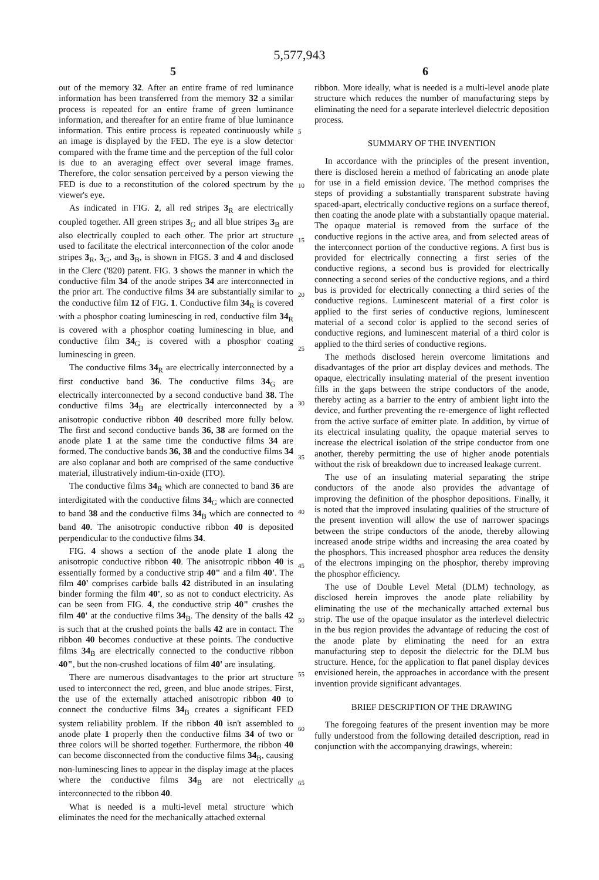5,577,943
5 6
out of the memory 32. After an entire frame of red luminance information has been transferred from the memory 32 a similar process is repeated for an entire frame of green luminance information, and thereafter for an entire frame of blue luminance information. This entire process is repeated continuously while an image is displayed by the FED. The eye is a slow detector compared with the frame time and the perception of the full color is due to an averaging effect over several image frames. Therefore, the color sensation perceived by a person viewing the FED is due to a reconstitution of the colored spectrum by the viewer's eye.
As indicated in FIG. 2, all red stripes 3<sub>R</sub> are electrically coupled together. All green stripes 3<sub>G</sub> and all blue stripes 3<sub>B</sub> are also electrically coupled to each other. The prior art structure used to facilitate the electrical interconnection of the color anode stripes 3<sub>R</sub>, 3<sub>G</sub>, and 3<sub>B</sub>, is shown in FIGS. 3 and 4 and disclosed in the Clerc ('820) patent. FIG. 3 shows the manner in which the conductive film 34 of the anode stripes 34 are interconnected in the prior art. The conductive films 34 are substantially similar to the conductive film 12 of FIG. 1. Conductive film 34<sub>R</sub> is covered with a phosphor coating luminescing in red, conductive film 34<sub>R</sub> is covered with a phosphor coating luminescing in blue, and conductive film 34<sub>G</sub> is covered with a phosphor coating luminescing in green.
The conductive films 34<sub>R</sub> are electrically interconnected by a first conductive band 36. The conductive films 34<sub>G</sub> are electrically interconnected by a second conductive band 38. The conductive films 34<sub>B</sub> are electrically interconnected by a anisotropic conductive ribbon 40 described more fully below. The first and second conductive bands 36, 38 are formed on the anode plate 1 at the same time the conductive films 34 are formed. The conductive bands 36, 38 and the conductive films 34 are also coplanar and both are comprised of the same conductive material, illustratively indium-tin-oxide (ITO).
The conductive films 34<sub>R</sub> which are connected to band 36 are interdigitated with the conductive films 34<sub>G</sub> which are connected to band 38 and the conductive films 34<sub>B</sub> which are connected to band 40. The anisotropic conductive ribbon 40 is deposited perpendicular to the conductive films 34.
FIG. 4 shows a section of the anode plate 1 along the anisotropic conductive ribbon 40. The anisotropic ribbon 40 is essentially formed by a conductive strip 40" and a film 40'. The film 40' comprises carbide balls 42 distributed in an insulating binder forming the film 40', so as not to conduct electricity. As can be seen from FIG. 4, the conductive strip 40" crushes the film 40' at the conductive films 34<sub>B</sub>. The density of the balls 42 is such that at the crushed points the balls 42 are in contact. The ribbon 40 becomes conductive at these points. The conductive films 34<sub>B</sub> are electrically connected to the conductive ribbon 40", but the non-crushed locations of film 40' are insulating.
There are numerous disadvantages to the prior art structure used to interconnect the red, green, and blue anode stripes. First, the use of the externally attached anisotropic ribbon 40 to connect the conductive films 34<sub>B</sub> creates a significant FED system reliability problem. If the ribbon 40 isn't assembled to anode plate 1 properly then the conductive films 34 of two or three colors will be shorted together. Furthermore, the ribbon 40 can become disconnected from the conductive films 34<sub>B</sub>, causing non-luminescing lines to appear in the display image at the places where the conductive films 34<sub>B</sub> are not electrically interconnected to the ribbon 40.
What is needed is a multi-level metal structure which eliminates the need for the mechanically attached external
5
10
15
20
25
30
35
40
45
50
55
60
65
ribbon. More ideally, what is needed is a multi-level anode plate structure which reduces the number of manufacturing steps by eliminating the need for a separate interlevel dielectric deposition process.
SUMMARY OF THE INVENTION
In accordance with the principles of the present invention, there is disclosed herein a method of fabricating an anode plate for use in a field emission device. The method comprises the steps of providing a substantially transparent substrate having spaced-apart, electrically conductive regions on a surface thereof, then coating the anode plate with a substantially opaque material. The opaque material is removed from the surface of the conductive regions in the active area, and from selected areas of the interconnect portion of the conductive regions. A first bus is provided for electrically connecting a first series of the conductive regions, a second bus is provided for electrically connecting a second series of the conductive regions, and a third bus is provided for electrically connecting a third series of the conductive regions. Luminescent material of a first color is applied to the first series of conductive regions, luminescent material of a second color is applied to the second series of conductive regions, and luminescent material of a third color is applied to the third series of conductive regions.
The methods disclosed herein overcome limitations and disadvantages of the prior art display devices and methods. The opaque, electrically insulating material of the present invention fills in the gaps between the stripe conductors of the anode, thereby acting as a barrier to the entry of ambient light into the device, and further preventing the re-emergence of light reflected from the active surface of emitter plate. In addition, by virtue of its electrical insulating quality, the opaque material serves to increase the electrical isolation of the stripe conductor from one another, thereby permitting the use of higher anode potentials without the risk of breakdown due to increased leakage current.
The use of an insulating material separating the stripe conductors of the anode also provides the advantage of improving the definition of the phosphor depositions. Finally, it is noted that the improved insulating qualities of the structure of the present invention will allow the use of narrower spacings between the stripe conductors of the anode, thereby allowing increased anode stripe widths and increasing the area coated by the phosphors. This increased phosphor area reduces the density of the electrons impinging on the phosphor, thereby improving the phosphor efficiency.
The use of Double Level Metal (DLM) technology, as disclosed herein improves the anode plate reliability by eliminating the use of the mechanically attached external bus strip. The use of the opaque insulator as the interlevel dielectric in the bus region provides the advantage of reducing the cost of the anode plate by eliminating the need for an extra manufacturing step to deposit the dielectric for the DLM bus structure. Hence, for the application to flat panel display devices envisioned herein, the approaches in accordance with the present invention provide significant advantages.
BRIEF DESCRIPTION OF THE DRAWING
The foregoing features of the present invention may be more fully understood from the following detailed description, read in conjunction with the accompanying drawings, wherein: